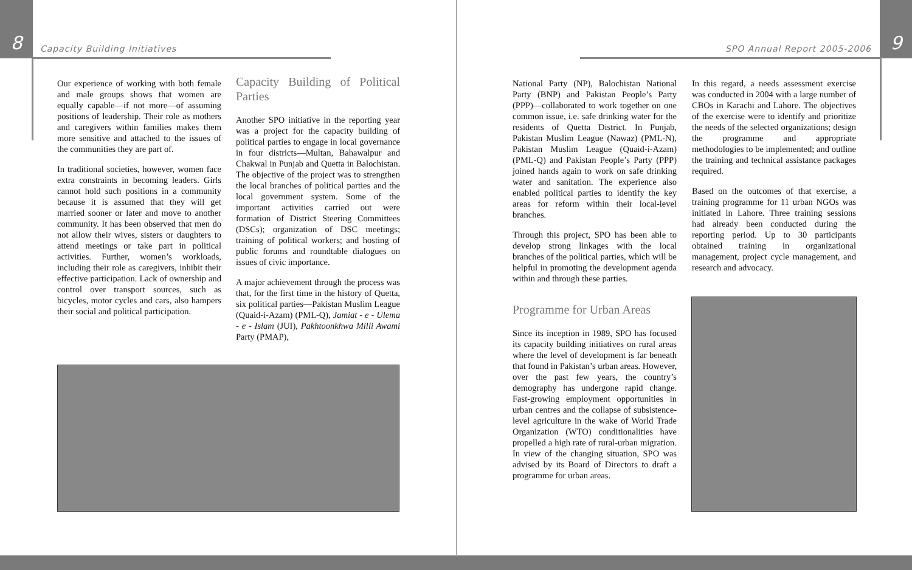8
Capacity Building Initiatives
Our experience of working with both female and male groups shows that women are equally capable—if not more—of assuming positions of leadership. Their role as mothers and caregivers within families makes them more sensitive and attached to the issues of the communities they are part of.
In traditional societies, however, women face extra constraints in becoming leaders. Girls cannot hold such positions in a community because it is assumed that they will get married sooner or later and move to another community. It has been observed that men do not allow their wives, sisters or daughters to attend meetings or take part in political activities. Further, women’s workloads, including their role as caregivers, inhibit their effective participation. Lack of ownership and control over transport sources, such as bicycles, motor cycles and cars, also hampers their social and political participation.
Capacity Building of Political Parties
Another SPO initiative in the reporting year was a project for the capacity building of political parties to engage in local governance in four districts—Multan, Bahawalpur and Chakwal in Punjab and Quetta in Balochistan. The objective of the project was to strengthen the local branches of political parties and the local government system. Some of the important activities carried out were formation of District Steering Committees (DSCs); organization of DSC meetings; training of political workers; and hosting of public forums and roundtable dialogues on issues of civic importance.
A major achievement through the process was that, for the first time in the history of Quetta, six political parties—Pakistan Muslim League (Quaid-i-Azam) (PML-Q), Jamiat - e - Ulema - e - Islam (JUI), Pakhtoonkhwa Milli Awami Party (PMAP),
9
SPO Annual Report 2005-2006
National Party (NP), Balochistan National Party (BNP) and Pakistan People’s Party (PPP)—collaborated to work together on one common issue, i.e. safe drinking water for the residents of Quetta District. In Punjab, Pakistan Muslim League (Nawaz) (PML-N), Pakistan Muslim League (Quaid-i-Azam) (PML-Q) and Pakistan People’s Party (PPP) joined hands again to work on safe drinking water and sanitation. The experience also enabled political parties to identify the key areas for reform within their local-level branches.
Through this project, SPO has been able to develop strong linkages with the local branches of the political parties, which will be helpful in promoting the development agenda within and through these parties.
Programme for Urban Areas
Since its inception in 1989, SPO has focused its capacity building initiatives on rural areas where the level of development is far beneath that found in Pakistan’s urban areas. However, over the past few years, the country’s demography has undergone rapid change. Fast-growing employment opportunities in urban centres and the collapse of subsistence-level agriculture in the wake of World Trade Organization (WTO) conditionalities have propelled a high rate of rural-urban migration. In view of the changing situation, SPO was advised by its Board of Directors to draft a programme for urban areas.
In this regard, a needs assessment exercise was conducted in 2004 with a large number of CBOs in Karachi and Lahore. The objectives of the exercise were to identify and prioritize the needs of the selected organizations; design the programme and appropriate methodologies to be implemented; and outline the training and technical assistance packages required.
Based on the outcomes of that exercise, a training programme for 11 urban NGOs was initiated in Lahore. Three training sessions had already been conducted during the reporting period. Up to 30 participants obtained training in organizational management, project cycle management, and research and advocacy.